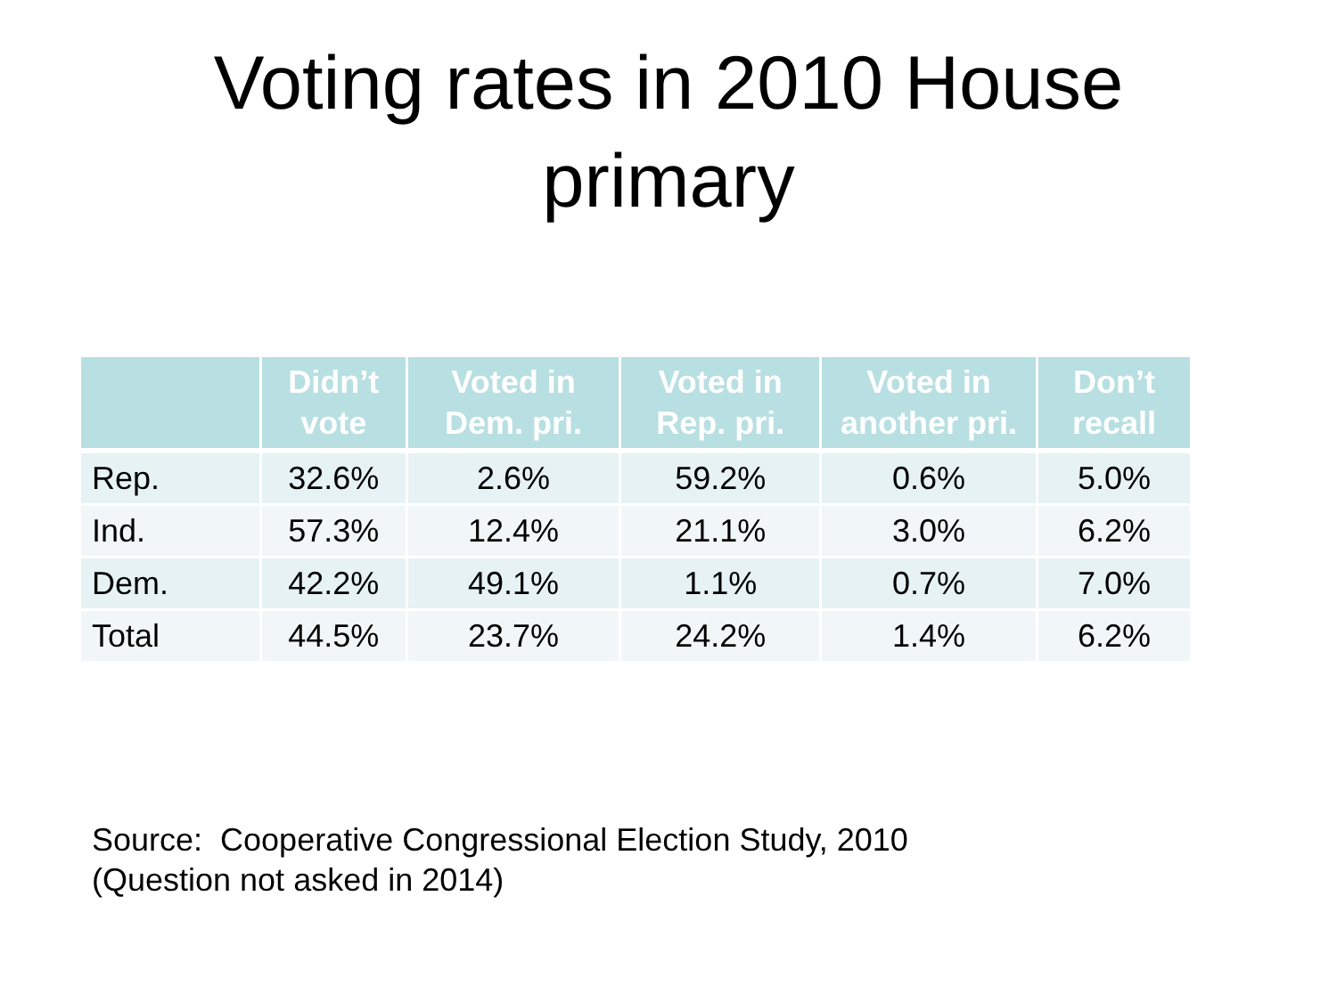Voting rates in 2010 House
primary
| | Didn’t vote | Voted in Dem. pri. | Voted in Rep. pri. | Voted in another pri. | Don’t recall |
| --- | --- | --- | --- | --- | --- |
| Rep. | 32.6% | 2.6% | 59.2% | 0.6% | 5.0% |
| Ind. | 57.3% | 12.4% | 21.1% | 3.0% | 6.2% |
| Dem. | 42.2% | 49.1% | 1.1% | 0.7% | 7.0% |
| Total | 44.5% | 23.7% | 24.2% | 1.4% | 6.2% |
Source: Cooperative Congressional Election Study, 2010
(Question not asked in 2014)